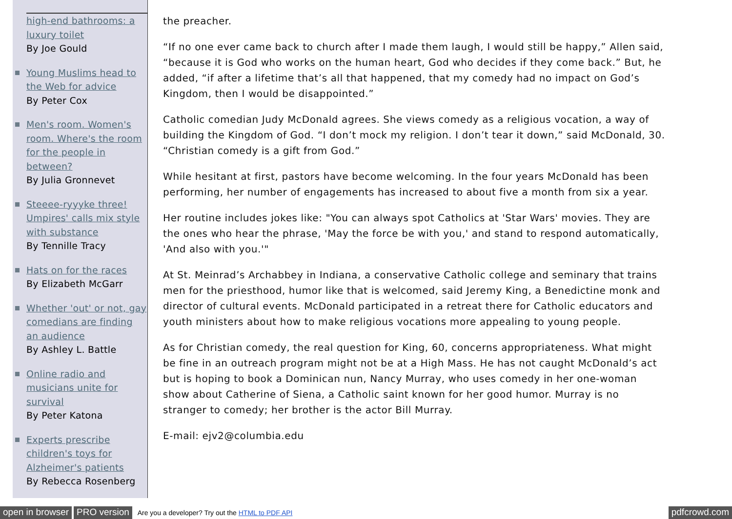high-end bathrooms: a luxury toilet
By Joe Gould
Young Muslims head to the Web for advice
By Peter Cox
Men's room. Women's room. Where's the room for the people in between?
By Julia Gronnevet
Steeee-ryyyke three! Umpires' calls mix style with substance
By Tennille Tracy
Hats on for the races
By Elizabeth McGarr
Whether 'out' or not, gay comedians are finding an audience
By Ashley L. Battle
Online radio and musicians unite for survival
By Peter Katona
Experts prescribe children's toys for Alzheimer's patients
By Rebecca Rosenberg
the preacher.
“If no one ever came back to church after I made them laugh, I would still be happy,” Allen said, “because it is God who works on the human heart, God who decides if they come back.” But, he added, “if after a lifetime that’s all that happened, that my comedy had no impact on God’s Kingdom, then I would be disappointed.”
Catholic comedian Judy McDonald agrees. She views comedy as a religious vocation, a way of building the Kingdom of God. “I don’t mock my religion. I don’t tear it down,” said McDonald, 30. “Christian comedy is a gift from God.”
While hesitant at first, pastors have become welcoming. In the four years McDonald has been performing, her number of engagements has increased to about five a month from six a year.
Her routine includes jokes like: "You can always spot Catholics at 'Star Wars' movies. They are the ones who hear the phrase, 'May the force be with you,' and stand to respond automatically, 'And also with you.'"
At St. Meinrad’s Archabbey in Indiana, a conservative Catholic college and seminary that trains men for the priesthood, humor like that is welcomed, said Jeremy King, a Benedictine monk and director of cultural events. McDonald participated in a retreat there for Catholic educators and youth ministers about how to make religious vocations more appealing to young people.
As for Christian comedy, the real question for King, 60, concerns appropriateness. What might be fine in an outreach program might not be at a High Mass. He has not caught McDonald’s act but is hoping to book a Dominican nun, Nancy Murray, who uses comedy in her one-woman show about Catherine of Siena, a Catholic saint known for her good humor. Murray is no stranger to comedy; her brother is the actor Bill Murray.
E-mail: ejv2@columbia.edu
open in browser PRO version Are you a developer? Try out the HTML to PDF API pdfcrowd.com